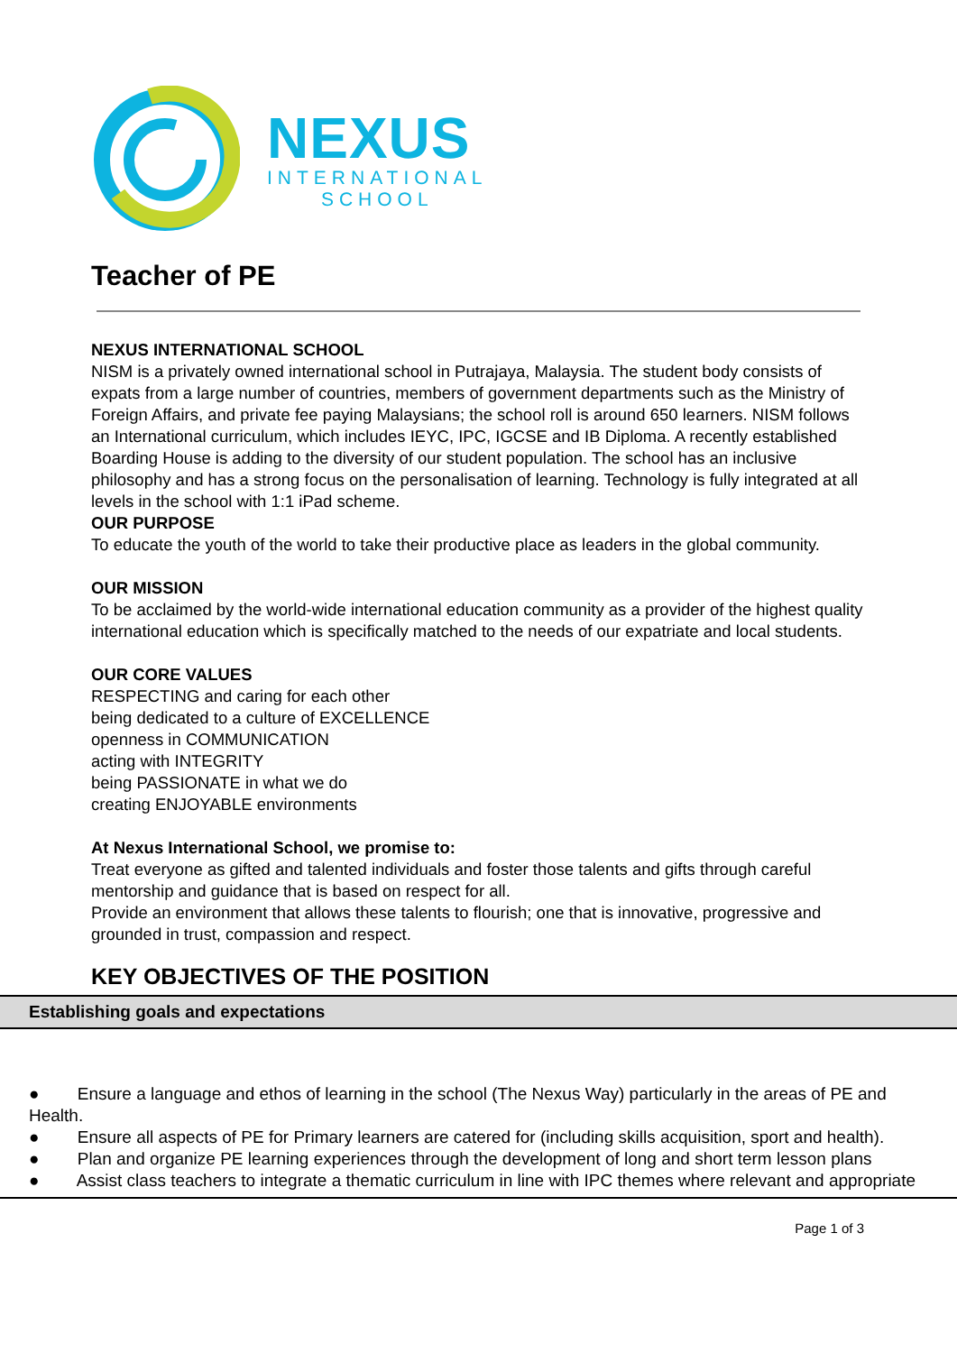NEXUS
INTERNATIONAL
SCHOOL
Teacher of PE
NEXUS INTERNATIONAL SCHOOL
NISM is a privately owned international school in Putrajaya, Malaysia. The student body consists of expats from a large number of countries, members of government departments such as the Ministry of Foreign Affairs, and private fee paying Malaysians; the school roll is around 650 learners. NISM follows an International curriculum, which includes IEYC, IPC, IGCSE and IB Diploma. A recently established Boarding House is adding to the diversity of our student population. The school has an inclusive philosophy and has a strong focus on the personalisation of learning. Technology is fully integrated at all levels in the school with 1:1 iPad scheme.
OUR PURPOSE
To educate the youth of the world to take their productive place as leaders in the global community.
OUR MISSION
To be acclaimed by the world-wide international education community as a provider of the highest quality international education which is specifically matched to the needs of our expatriate and local students.
OUR CORE VALUES
RESPECTING and caring for each other
being dedicated to a culture of EXCELLENCE
openness in COMMUNICATION
acting with INTEGRITY
being PASSIONATE in what we do
creating ENJOYABLE environments
At Nexus International School, we promise to:
Treat everyone as gifted and talented individuals and foster those talents and gifts through careful mentorship and guidance that is based on respect for all.
Provide an environment that allows these talents to flourish; one that is innovative, progressive and grounded in trust, compassion and respect.
KEY OBJECTIVES OF THE POSITION
| Establishing goals and expectations |
| --- |
| ● Ensure a language and ethos of learning in the school (The Nexus Way) particularly in the areas of PE and Health. ● Ensure all aspects of PE for Primary learners are catered for (including skills acquisition, sport and health). ● Plan and organize PE learning experiences through the development of long and short term lesson plans ● Assist class teachers to integrate a thematic curriculum in line with IPC themes where relevant and appropriate |
Page 1 of 3